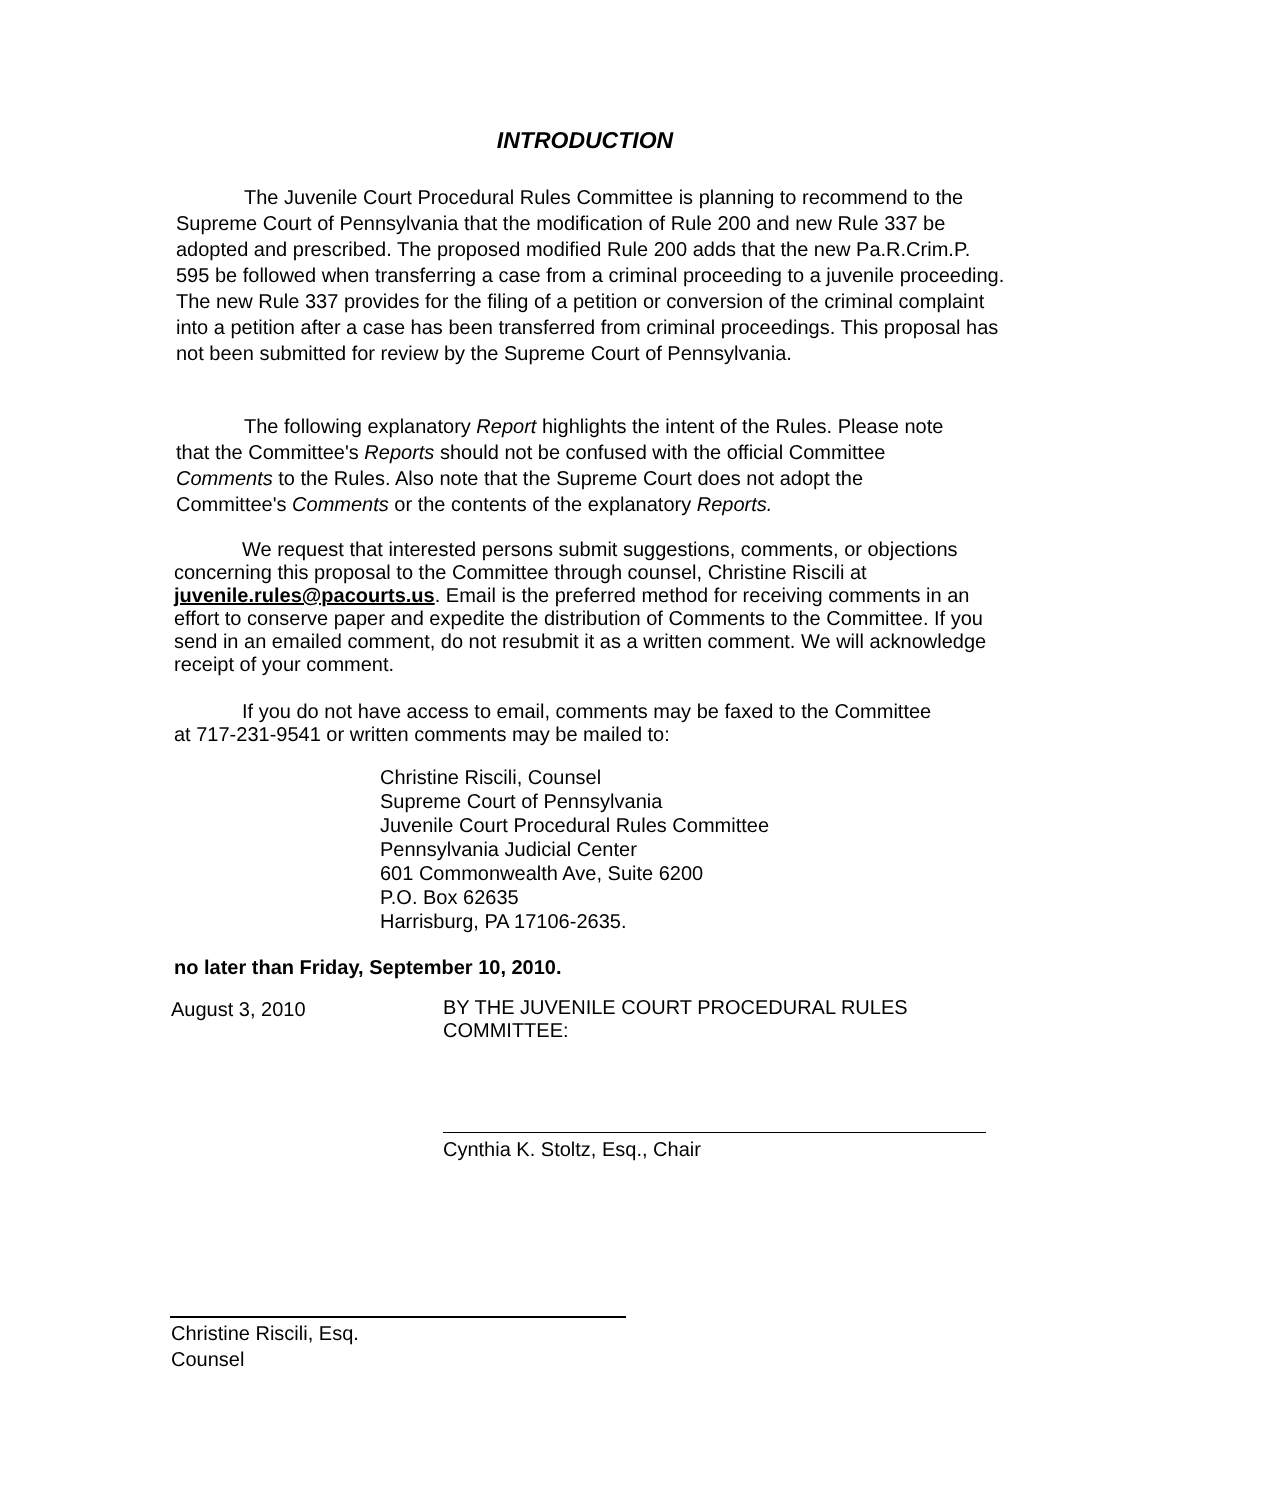INTRODUCTION
The Juvenile Court Procedural Rules Committee is planning to recommend to the Supreme Court of Pennsylvania that the modification of Rule 200 and new Rule 337 be adopted and prescribed. The proposed modified Rule 200 adds that the new Pa.R.Crim.P. 595 be followed when transferring a case from a criminal proceeding to a juvenile proceeding. The new Rule 337 provides for the filing of a petition or conversion of the criminal complaint into a petition after a case has been transferred from criminal proceedings. This proposal has not been submitted for review by the Supreme Court of Pennsylvania.
The following explanatory Report highlights the intent of the Rules. Please note that the Committee's Reports should not be confused with the official Committee Comments to the Rules. Also note that the Supreme Court does not adopt the Committee's Comments or the contents of the explanatory Reports.
We request that interested persons submit suggestions, comments, or objections concerning this proposal to the Committee through counsel, Christine Riscili at juvenile.rules@pacourts.us. Email is the preferred method for receiving comments in an effort to conserve paper and expedite the distribution of Comments to the Committee. If you send in an emailed comment, do not resubmit it as a written comment. We will acknowledge receipt of your comment.
If you do not have access to email, comments may be faxed to the Committee at 717-231-9541 or written comments may be mailed to:
Christine Riscili, Counsel
Supreme Court of Pennsylvania
Juvenile Court Procedural Rules Committee
Pennsylvania Judicial Center
601 Commonwealth Ave, Suite 6200
P.O. Box 62635
Harrisburg, PA 17106-2635.
no later than Friday, September 10, 2010.
August 3, 2010
BY THE JUVENILE COURT PROCEDURAL RULES COMMITTEE:
Cynthia K. Stoltz, Esq., Chair
Christine Riscili, Esq.
Counsel